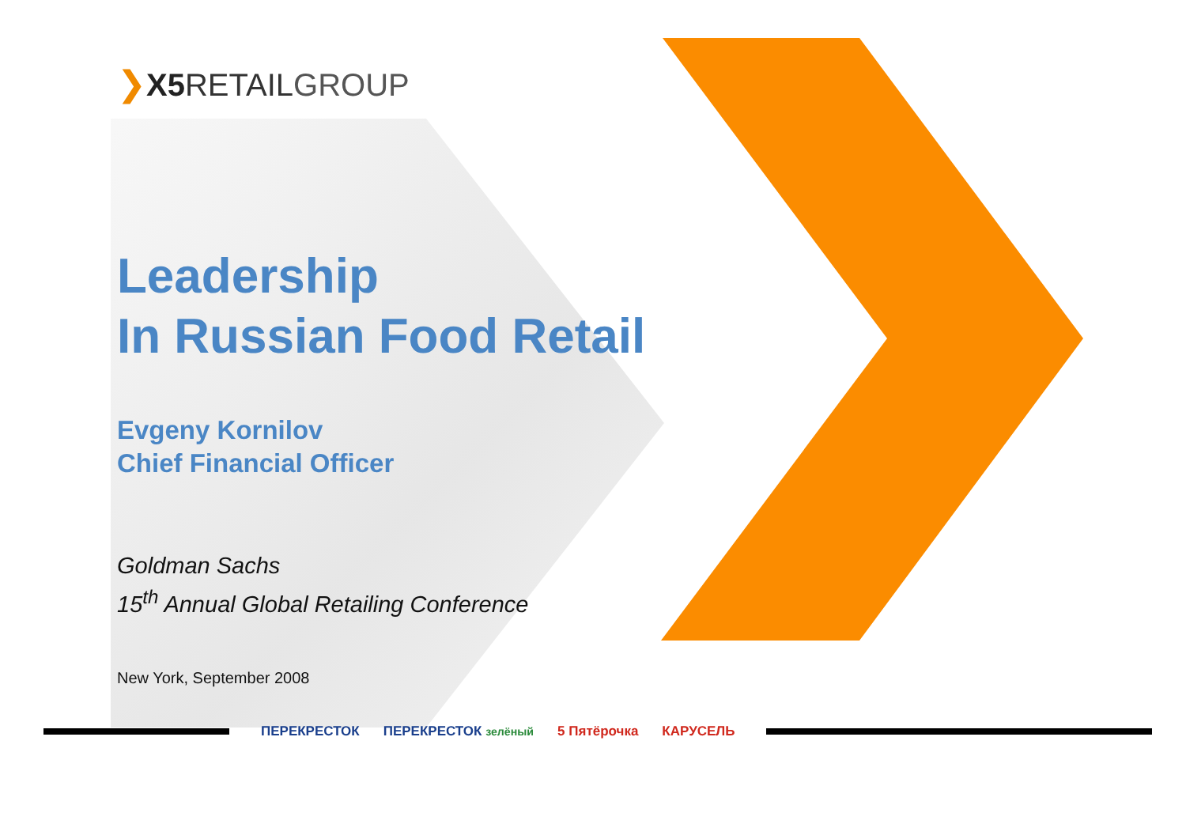❯X5 RETAILGROUP
Leadership
In Russian Food Retail
Evgeny Kornilov
Chief Financial Officer
Goldman Sachs
15<sup>th</sup> Annual Global Retailing Conference
New York, September 2008
ПЕРЕКРЕСТОК ПЕРЕКРЕСТОК зелёный 5 Пятёрочка КАРУСЕЛЬ